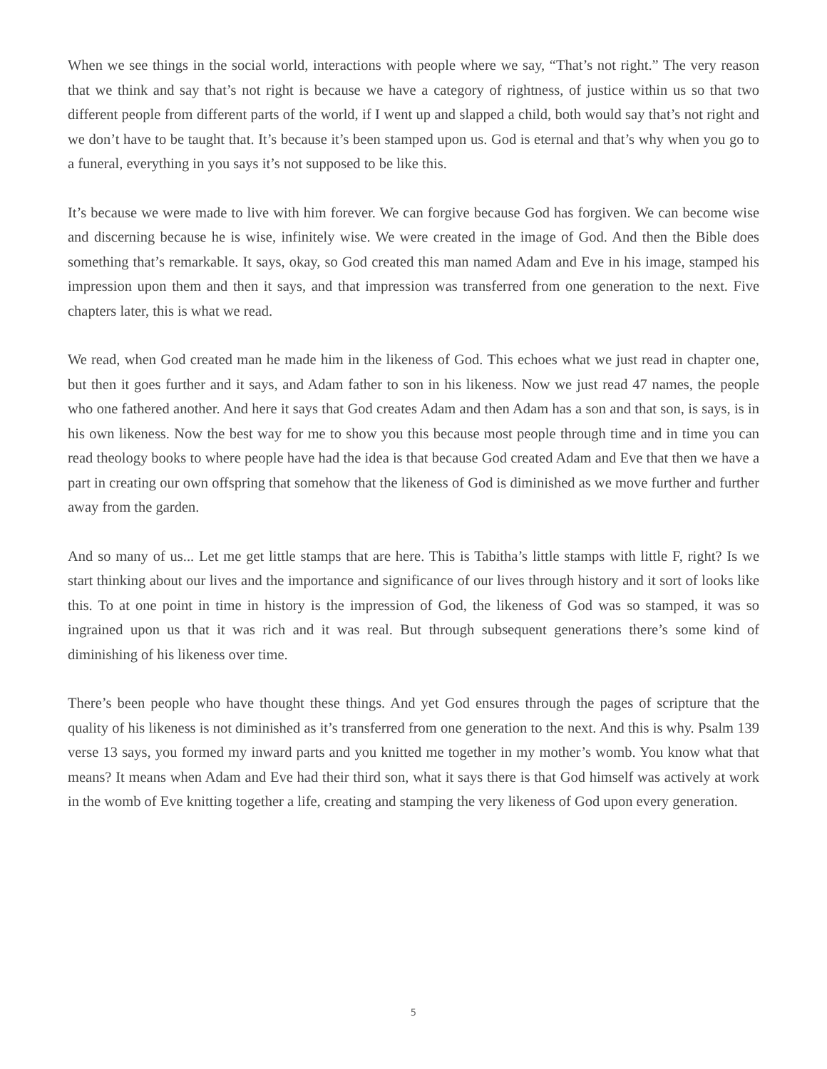When we see things in the social world, interactions with people where we say, “That’s not right.” The very reason that we think and say that’s not right is because we have a category of rightness, of justice within us so that two different people from different parts of the world, if I went up and slapped a child, both would say that’s not right and we don’t have to be taught that. It’s because it’s been stamped upon us. God is eternal and that’s why when you go to a funeral, everything in you says it’s not supposed to be like this.
It’s because we were made to live with him forever. We can forgive because God has forgiven. We can become wise and discerning because he is wise, infinitely wise. We were created in the image of God. And then the Bible does something that’s remarkable. It says, okay, so God created this man named Adam and Eve in his image, stamped his impression upon them and then it says, and that impression was transferred from one generation to the next. Five chapters later, this is what we read.
We read, when God created man he made him in the likeness of God. This echoes what we just read in chapter one, but then it goes further and it says, and Adam father to son in his likeness. Now we just read 47 names, the people who one fathered another. And here it says that God creates Adam and then Adam has a son and that son, is says, is in his own likeness. Now the best way for me to show you this because most people through time and in time you can read theology books to where people have had the idea is that because God created Adam and Eve that then we have a part in creating our own offspring that somehow that the likeness of God is diminished as we move further and further away from the garden.
And so many of us... Let me get little stamps that are here. This is Tabitha’s little stamps with little F, right? Is we start thinking about our lives and the importance and significance of our lives through history and it sort of looks like this. To at one point in time in history is the impression of God, the likeness of God was so stamped, it was so ingrained upon us that it was rich and it was real. But through subsequent generations there’s some kind of diminishing of his likeness over time.
There’s been people who have thought these things. And yet God ensures through the pages of scripture that the quality of his likeness is not diminished as it’s transferred from one generation to the next. And this is why. Psalm 139 verse 13 says, you formed my inward parts and you knitted me together in my mother’s womb. You know what that means? It means when Adam and Eve had their third son, what it says there is that God himself was actively at work in the womb of Eve knitting together a life, creating and stamping the very likeness of God upon every generation.
5